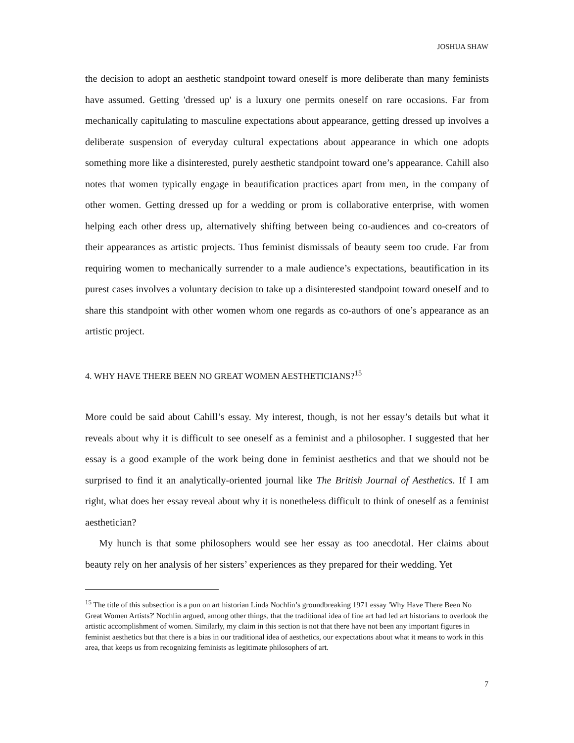JOSHUA SHAW
the decision to adopt an aesthetic standpoint toward oneself is more deliberate than many feminists have assumed. Getting 'dressed up' is a luxury one permits oneself on rare occasions. Far from mechanically capitulating to masculine expectations about appearance, getting dressed up involves a deliberate suspension of everyday cultural expectations about appearance in which one adopts something more like a disinterested, purely aesthetic standpoint toward one’s appearance. Cahill also notes that women typically engage in beautification practices apart from men, in the company of other women. Getting dressed up for a wedding or prom is collaborative enterprise, with women helping each other dress up, alternatively shifting between being co-audiences and co-creators of their appearances as artistic projects. Thus feminist dismissals of beauty seem too crude. Far from requiring women to mechanically surrender to a male audience’s expectations, beautification in its purest cases involves a voluntary decision to take up a disinterested standpoint toward oneself and to share this standpoint with other women whom one regards as co-authors of one’s appearance as an artistic project.
4. WHY HAVE THERE BEEN NO GREAT WOMEN AESTHETICIANS?<sup>15</sup>
More could be said about Cahill’s essay. My interest, though, is not her essay’s details but what it reveals about why it is difficult to see oneself as a feminist and a philosopher. I suggested that her essay is a good example of the work being done in feminist aesthetics and that we should not be surprised to find it an analytically-oriented journal like The British Journal of Aesthetics. If I am right, what does her essay reveal about why it is nonetheless difficult to think of oneself as a feminist aesthetician?
My hunch is that some philosophers would see her essay as too anecdotal. Her claims about beauty rely on her analysis of her sisters’ experiences as they prepared for their wedding. Yet
<sup>15</sup> The title of this subsection is a pun on art historian Linda Nochlin’s groundbreaking 1971 essay 'Why Have There Been No Great Women Artists?' Nochlin argued, among other things, that the traditional idea of fine art had led art historians to overlook the artistic accomplishment of women. Similarly, my claim in this section is not that there have not been any important figures in feminist aesthetics but that there is a bias in our traditional idea of aesthetics, our expectations about what it means to work in this area, that keeps us from recognizing feminists as legitimate philosophers of art.
7